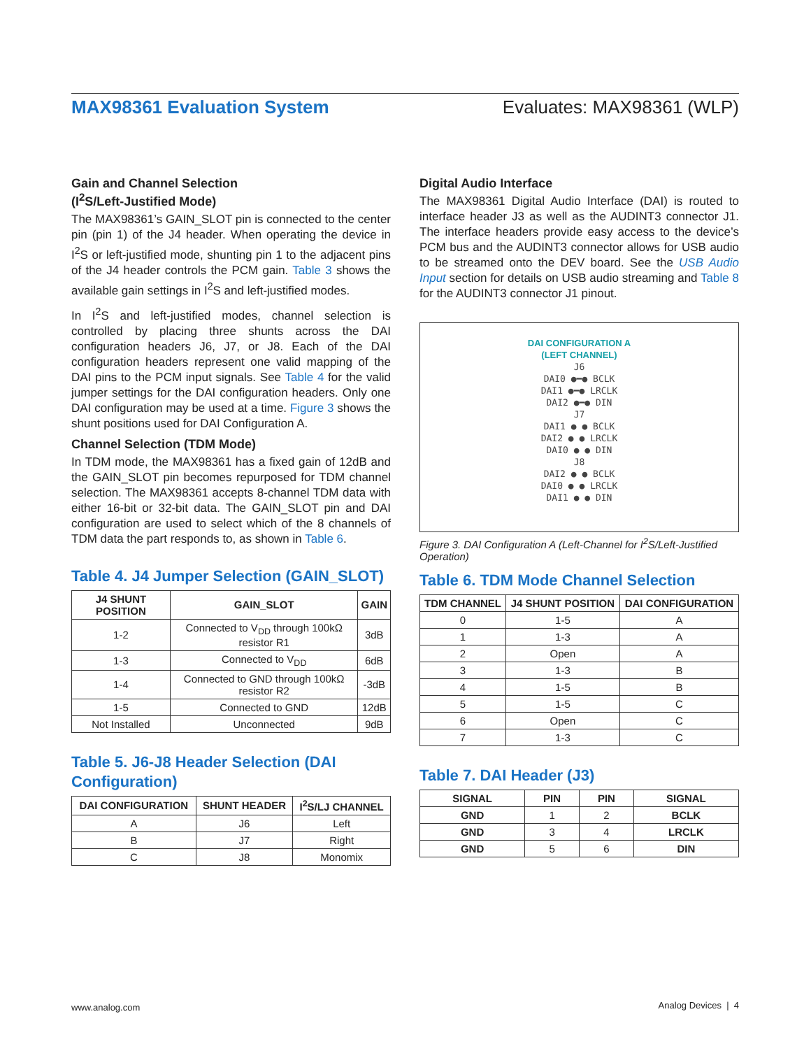MAX98361 Evaluation System Evaluates: MAX98361 (WLP)
Gain and Channel Selection
(I<sup>2</sup>S/Left-Justified Mode)
The MAX98361’s GAIN_SLOT pin is connected to the center pin (pin 1) of the J4 header. When operating the device in I<sup>2</sup>S or left-justified mode, shunting pin 1 to the adjacent pins of the J4 header controls the PCM gain. Table 3 shows the available gain settings in I<sup>2</sup>S and left-justified modes.
In I<sup>2</sup>S and left-justified modes, channel selection is controlled by placing three shunts across the DAI configuration headers J6, J7, or J8. Each of the DAI configuration headers represent one valid mapping of the DAI pins to the PCM input signals. See Table 4 for the valid jumper settings for the DAI configuration headers. Only one DAI configuration may be used at a time. Figure 3 shows the shunt positions used for DAI Configuration A.
Channel Selection (TDM Mode)
In TDM mode, the MAX98361 has a fixed gain of 12dB and the GAIN_SLOT pin becomes repurposed for TDM channel selection. The MAX98361 accepts 8-channel TDM data with either 16-bit or 32-bit data. The GAIN_SLOT pin and DAI configuration are used to select which of the 8 channels of TDM data the part responds to, as shown in Table 6.
Table 4. J4 Jumper Selection (GAIN_SLOT)
| J4 SHUNT POSITION | GAIN_SLOT | GAIN |
| --- | --- | --- |
| 1-2 | Connected to V<sub>DD</sub> through 100kΩ resistor R1 | 3dB |
| 1-3 | Connected to V<sub>DD</sub> | 6dB |
| 1-4 | Connected to GND through 100kΩ resistor R2 | -3dB |
| 1-5 | Connected to GND | 12dB |
| Not Installed | Unconnected | 9dB |
Table 5. J6-J8 Header Selection (DAI Configuration)
| DAI CONFIGURATION | SHUNT HEADER | I<sup>2</sup>S/LJ CHANNEL |
| --- | --- | --- |
| A | J6 | Left |
| B | J7 | Right |
| C | J8 | Monomix |
Digital Audio Interface
The MAX98361 Digital Audio Interface (DAI) is routed to interface header J3 as well as the AUDINT3 connector J1. The interface headers provide easy access to the device’s PCM bus and the AUDINT3 connector allows for USB audio to be streamed onto the DEV board. See the USB Audio Input section for details on USB audio streaming and Table 8 for the AUDINT3 connector J1 pinout.
DAI CONFIGURATION A
(LEFT CHANNEL)
J6
DAI0 ●━● BCLK
DAI1 ●━● LRCLK
DAI2 ●━● DIN
J7
DAI1 ● ● BCLK
DAI2 ● ● LRCLK
DAI0 ● ● DIN
J8
DAI2 ● ● BCLK
DAI0 ● ● LRCLK
DAI1 ● ● DIN
Figure 3. DAI Configuration A (Left-Channel for I<sup>2</sup>S/Left-Justified Operation)
Table 6. TDM Mode Channel Selection
| TDM CHANNEL | J4 SHUNT POSITION | DAI CONFIGURATION |
| --- | --- | --- |
| 0 | 1-5 | A |
| 1 | 1-3 | A |
| 2 | Open | A |
| 3 | 1-3 | B |
| 4 | 1-5 | B |
| 5 | 1-5 | C |
| 6 | Open | C |
| 7 | 1-3 | C |
Table 7. DAI Header (J3)
| SIGNAL | PIN | PIN | SIGNAL |
| --- | --- | --- | --- |
| GND | 1 | 2 | BCLK |
| GND | 3 | 4 | LRCLK |
| GND | 5 | 6 | DIN |
www.analog.com Analog Devices | 4